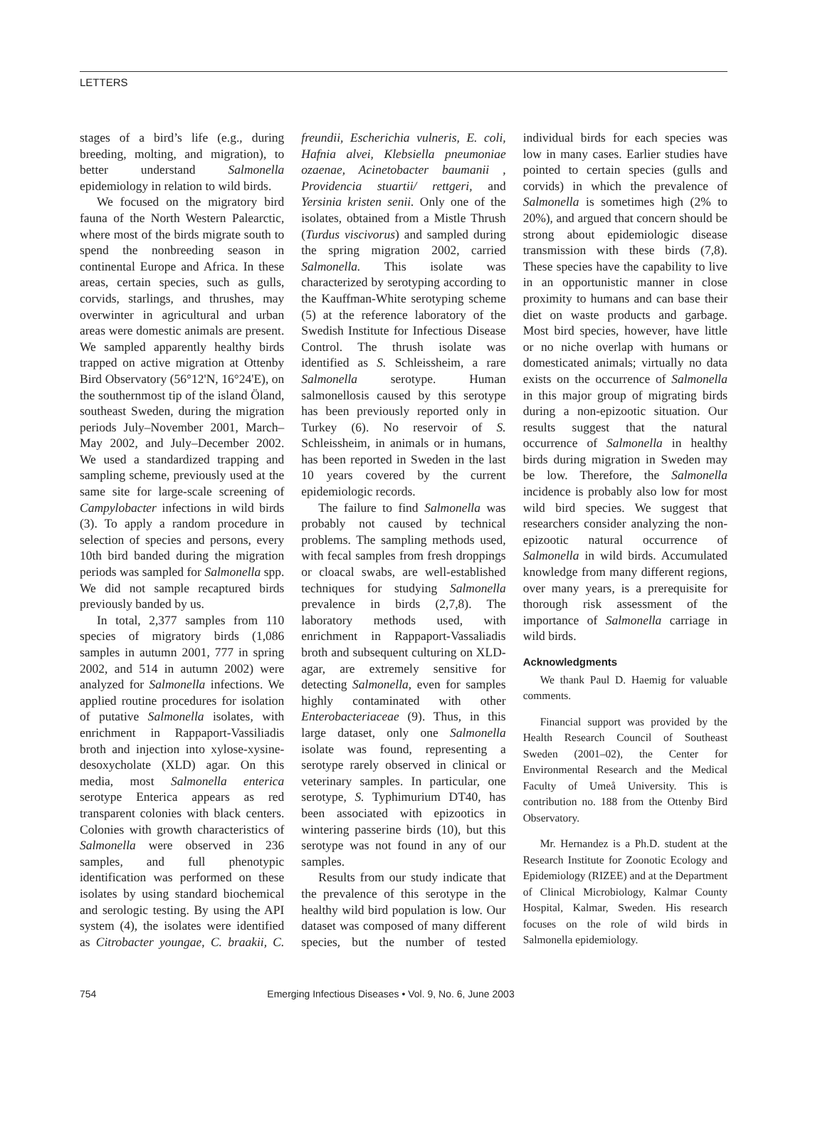LETTERS
stages of a bird’s life (e.g., during breeding, molting, and migration), to better understand Salmonella epidemiology in relation to wild birds.
We focused on the migratory bird fauna of the North Western Palearctic, where most of the birds migrate south to spend the nonbreeding season in continental Europe and Africa. In these areas, certain species, such as gulls, corvids, starlings, and thrushes, may overwinter in agricultural and urban areas were domestic animals are present. We sampled apparently healthy birds trapped on active migration at Ottenby Bird Observatory (56°12'N, 16°24'E), on the southernmost tip of the island Öland, southeast Sweden, during the migration periods July–November 2001, March–May 2002, and July–December 2002. We used a standardized trapping and sampling scheme, previously used at the same site for large-scale screening of Campylobacter infections in wild birds (3). To apply a random procedure in selection of species and persons, every 10th bird banded during the migration periods was sampled for Salmonella spp. We did not sample recaptured birds previously banded by us.
In total, 2,377 samples from 110 species of migratory birds (1,086 samples in autumn 2001, 777 in spring 2002, and 514 in autumn 2002) were analyzed for Salmonella infections. We applied routine procedures for isolation of putative Salmonella isolates, with enrichment in Rappaport-Vassiliadis broth and injection into xylose-xysine-desoxycholate (XLD) agar. On this media, most Salmonella enterica serotype Enterica appears as red transparent colonies with black centers. Colonies with growth characteristics of Salmonella were observed in 236 samples, and full phenotypic identification was performed on these isolates by using standard biochemical and serologic testing. By using the API system (4), the isolates were identified as Citrobacter youngae, C. braakii, C. freundii, Escherichia vulneris, E. coli, Hafnia alvei, Klebsiella pneumoniae ozaenae, Acinetobacter baumanii , Providencia stuartii/ rettgeri, and Yersinia kristen senii. Only one of the isolates, obtained from a Mistle Thrush (Turdus viscivorus) and sampled during the spring migration 2002, carried Salmonella. This isolate was characterized by serotyping according to the Kauffman-White serotyping scheme (5) at the reference laboratory of the Swedish Institute for Infectious Disease Control. The thrush isolate was identified as S. Schleissheim, a rare Salmonella serotype. Human salmonellosis caused by this serotype has been previously reported only in Turkey (6). No reservoir of S. Schleissheim, in animals or in humans, has been reported in Sweden in the last 10 years covered by the current epidemiologic records.
The failure to find Salmonella was probably not caused by technical problems. The sampling methods used, with fecal samples from fresh droppings or cloacal swabs, are well-established techniques for studying Salmonella prevalence in birds (2,7,8). The laboratory methods used, with enrichment in Rappaport-Vassaliadis broth and subsequent culturing on XLD-agar, are extremely sensitive for detecting Salmonella, even for samples highly contaminated with other Enterobacteriaceae (9). Thus, in this large dataset, only one Salmonella isolate was found, representing a serotype rarely observed in clinical or veterinary samples. In particular, one serotype, S. Typhimurium DT40, has been associated with epizootics in wintering passerine birds (10), but this serotype was not found in any of our samples.
Results from our study indicate that the prevalence of this serotype in the healthy wild bird population is low. Our dataset was composed of many different species, but the number of tested individual birds for each species was low in many cases. Earlier studies have pointed to certain species (gulls and corvids) in which the prevalence of Salmonella is sometimes high (2% to 20%), and argued that concern should be strong about epidemiologic disease transmission with these birds (7,8). These species have the capability to live in an opportunistic manner in close proximity to humans and can base their diet on waste products and garbage. Most bird species, however, have little or no niche overlap with humans or domesticated animals; virtually no data exists on the occurrence of Salmonella in this major group of migrating birds during a non-epizootic situation. Our results suggest that the natural occurrence of Salmonella in healthy birds during migration in Sweden may be low. Therefore, the Salmonella incidence is probably also low for most wild bird species. We suggest that researchers consider analyzing the non-epizootic natural occurrence of Salmonella in wild birds. Accumulated knowledge from many different regions, over many years, is a prerequisite for thorough risk assessment of the importance of Salmonella carriage in wild birds.
Acknowledgments
We thank Paul D. Haemig for valuable comments.
Financial support was provided by the Health Research Council of Southeast Sweden (2001–02), the Center for Environmental Research and the Medical Faculty of Umeå University. This is contribution no. 188 from the Ottenby Bird Observatory.
Mr. Hernandez is a Ph.D. student at the Research Institute for Zoonotic Ecology and Epidemiology (RIZEE) and at the Department of Clinical Microbiology, Kalmar County Hospital, Kalmar, Sweden. His research focuses on the role of wild birds in Salmonella epidemiology.
754 Emerging Infectious Diseases • Vol. 9, No. 6, June 2003